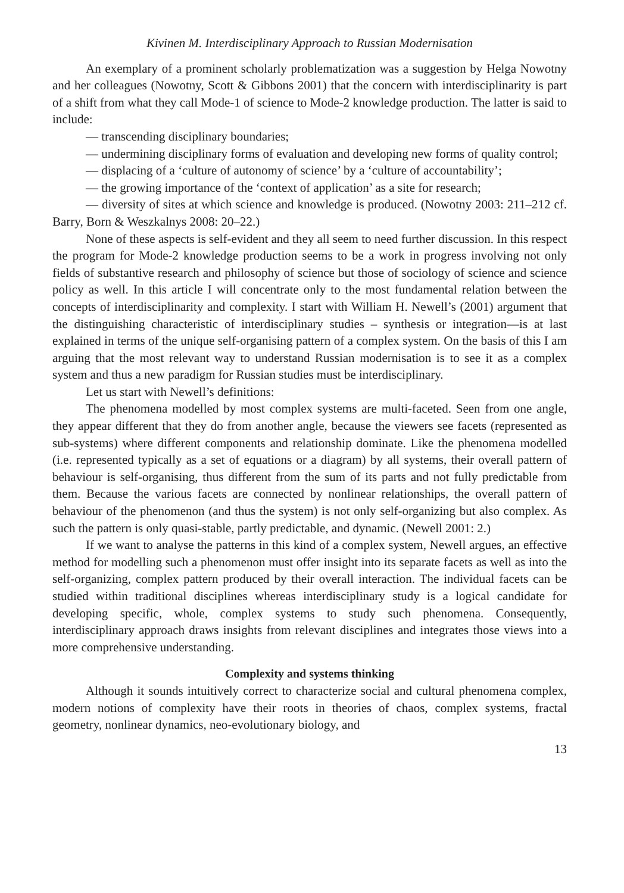Kivinen M. Interdisciplinary Approach to Russian Modernisation
An exemplary of a prominent scholarly problematization was a suggestion by Helga Nowotny and her colleagues (Nowotny, Scott & Gibbons 2001) that the concern with interdisciplinarity is part of a shift from what they call Mode-1 of science to Mode-2 knowledge production. The latter is said to include:
— transcending disciplinary boundaries;
— undermining disciplinary forms of evaluation and developing new forms of quality control;
— displacing of a ‘culture of autonomy of science’ by a ‘culture of accountability’;
— the growing importance of the ‘context of application’ as a site for research;
— diversity of sites at which science and knowledge is produced. (Nowotny 2003: 211–212 cf. Barry, Born & Weszkalnys 2008: 20–22.)
None of these aspects is self-evident and they all seem to need further discussion. In this respect the program for Mode-2 knowledge production seems to be a work in progress involving not only fields of substantive research and philosophy of science but those of sociology of science and science policy as well. In this article I will concentrate only to the most fundamental relation between the concepts of interdisciplinarity and complexity. I start with William H. Newell’s (2001) argument that the distinguishing characteristic of interdisciplinary studies – synthesis or integration—is at last explained in terms of the unique self-organising pattern of a complex system. On the basis of this I am arguing that the most relevant way to understand Russian modernisation is to see it as a complex system and thus a new paradigm for Russian studies must be interdisciplinary.
Let us start with Newell’s definitions:
The phenomena modelled by most complex systems are multi-faceted. Seen from one angle, they appear different that they do from another angle, because the viewers see facets (represented as sub-systems) where different components and relationship dominate. Like the phenomena modelled (i.e. represented typically as a set of equations or a diagram) by all systems, their overall pattern of behaviour is self-organising, thus different from the sum of its parts and not fully predictable from them. Because the various facets are connected by nonlinear relationships, the overall pattern of behaviour of the phenomenon (and thus the system) is not only self-organizing but also complex. As such the pattern is only quasi-stable, partly predictable, and dynamic. (Newell 2001: 2.)
If we want to analyse the patterns in this kind of a complex system, Newell argues, an effective method for modelling such a phenomenon must offer insight into its separate facets as well as into the self-organizing, complex pattern produced by their overall interaction. The individual facets can be studied within traditional disciplines whereas interdisciplinary study is a logical candidate for developing specific, whole, complex systems to study such phenomena. Consequently, interdisciplinary approach draws insights from relevant disciplines and integrates those views into a more comprehensive understanding.
Complexity and systems thinking
Although it sounds intuitively correct to characterize social and cultural phenomena complex, modern notions of complexity have their roots in theories of chaos, complex systems, fractal geometry, nonlinear dynamics, neo-evolutionary biology, and
13